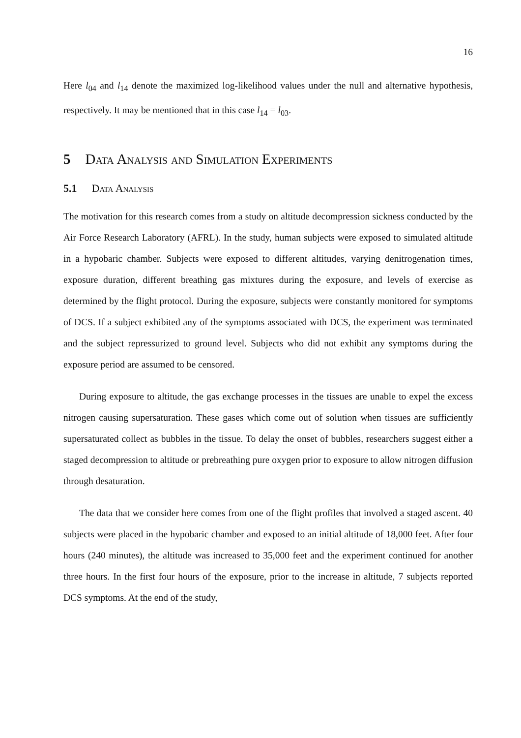16
Here l<sub>04</sub> and l<sub>14</sub> denote the maximized log-likelihood values under the null and alternative hypothesis, respectively. It may be mentioned that in this case l<sub>14</sub> = l<sub>03</sub>.
5 Data Analysis and Simulation Experiments
5.1 Data Analysis
The motivation for this research comes from a study on altitude decompression sickness conducted by the Air Force Research Laboratory (AFRL). In the study, human subjects were exposed to simulated altitude in a hypobaric chamber. Subjects were exposed to different altitudes, varying denitrogenation times, exposure duration, different breathing gas mixtures during the exposure, and levels of exercise as determined by the flight protocol. During the exposure, subjects were constantly monitored for symptoms of DCS. If a subject exhibited any of the symptoms associated with DCS, the experiment was terminated and the subject repressurized to ground level. Subjects who did not exhibit any symptoms during the exposure period are assumed to be censored.
During exposure to altitude, the gas exchange processes in the tissues are unable to expel the excess nitrogen causing supersaturation. These gases which come out of solution when tissues are sufficiently supersaturated collect as bubbles in the tissue. To delay the onset of bubbles, researchers suggest either a staged decompression to altitude or prebreathing pure oxygen prior to exposure to allow nitrogen diffusion through desaturation.
The data that we consider here comes from one of the flight profiles that involved a staged ascent. 40 subjects were placed in the hypobaric chamber and exposed to an initial altitude of 18,000 feet. After four hours (240 minutes), the altitude was increased to 35,000 feet and the experiment continued for another three hours. In the first four hours of the exposure, prior to the increase in altitude, 7 subjects reported DCS symptoms. At the end of the study,